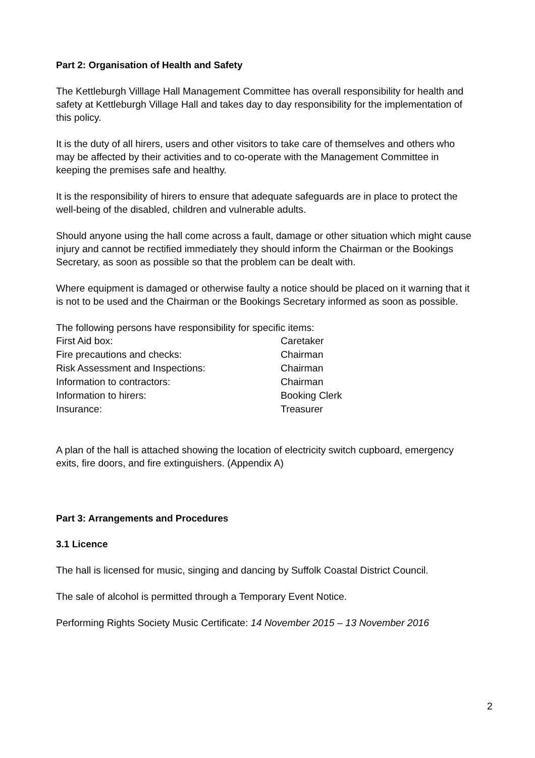Part 2: Organisation of Health and Safety
The Kettleburgh Villlage Hall Management Committee has overall responsibility for health and safety at Kettleburgh Village Hall and takes day to day responsibility for the implementation of this policy.
It is the duty of all hirers, users and other visitors to take care of themselves and others who may be affected by their activities and to co-operate with the Management Committee in keeping the premises safe and healthy.
It is the responsibility of hirers to ensure that adequate safeguards are in place to protect the well-being of the disabled, children and vulnerable adults.
Should anyone using the hall come across a fault, damage or other situation which might cause injury and cannot be rectified immediately they should inform the Chairman or the Bookings Secretary, as soon as possible so that the problem can be dealt with.
Where equipment is damaged or otherwise faulty a notice should be placed on it warning that it is not to be used and the Chairman or the Bookings Secretary informed as soon as possible.
The following persons have responsibility for specific items:
| First Aid box: | Caretaker |
| Fire precautions and checks: | Chairman |
| Risk Assessment and Inspections: | Chairman |
| Information to contractors: | Chairman |
| Information to hirers: | Booking Clerk |
| Insurance: | Treasurer |
A plan of the hall is attached showing the location of electricity switch cupboard, emergency exits, fire doors, and fire extinguishers. (Appendix A)
Part 3: Arrangements and Procedures
3.1 Licence
The hall is licensed for music, singing and dancing by Suffolk Coastal District Council.
The sale of alcohol is permitted through a Temporary Event Notice.
Performing Rights Society Music Certificate: 14 November 2015 – 13 November 2016
2